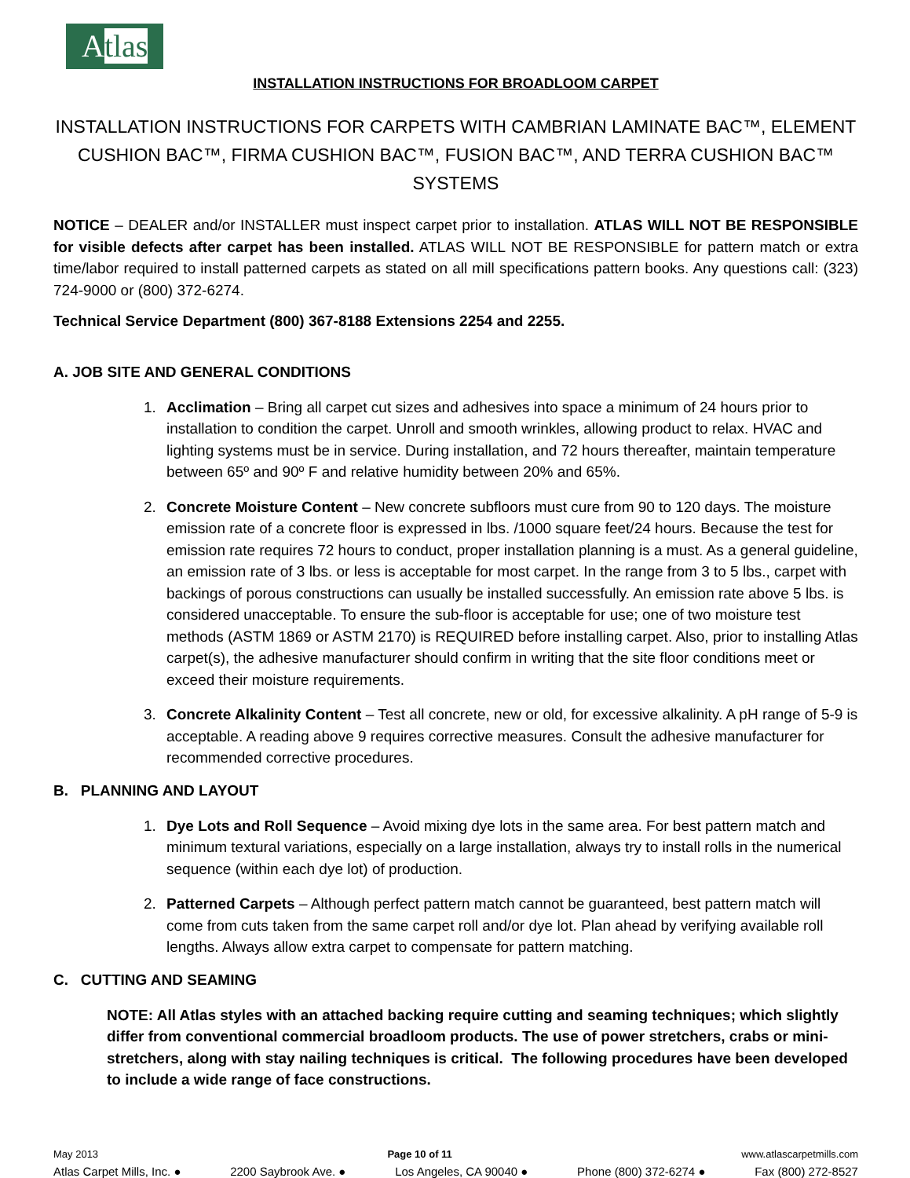Atlas
INSTALLATION INSTRUCTIONS FOR BROADLOOM CARPET
INSTALLATION INSTRUCTIONS FOR CARPETS WITH CAMBRIAN LAMINATE BAC™, ELEMENT CUSHION BAC™, FIRMA CUSHION BAC™, FUSION BAC™, AND TERRA CUSHION BAC™ SYSTEMS
NOTICE – DEALER and/or INSTALLER must inspect carpet prior to installation. ATLAS WILL NOT BE RESPONSIBLE for visible defects after carpet has been installed. ATLAS WILL NOT BE RESPONSIBLE for pattern match or extra time/labor required to install patterned carpets as stated on all mill specifications pattern books. Any questions call: (323) 724-9000 or (800) 372-6274.
Technical Service Department (800) 367-8188 Extensions 2254 and 2255.
A. JOB SITE AND GENERAL CONDITIONS
1. Acclimation – Bring all carpet cut sizes and adhesives into space a minimum of 24 hours prior to installation to condition the carpet. Unroll and smooth wrinkles, allowing product to relax. HVAC and lighting systems must be in service. During installation, and 72 hours thereafter, maintain temperature between 65º and 90º F and relative humidity between 20% and 65%.
2. Concrete Moisture Content – New concrete subfloors must cure from 90 to 120 days. The moisture emission rate of a concrete floor is expressed in lbs. /1000 square feet/24 hours. Because the test for emission rate requires 72 hours to conduct, proper installation planning is a must. As a general guideline, an emission rate of 3 lbs. or less is acceptable for most carpet. In the range from 3 to 5 lbs., carpet with backings of porous constructions can usually be installed successfully. An emission rate above 5 lbs. is considered unacceptable. To ensure the sub-floor is acceptable for use; one of two moisture test methods (ASTM 1869 or ASTM 2170) is REQUIRED before installing carpet. Also, prior to installing Atlas carpet(s), the adhesive manufacturer should confirm in writing that the site floor conditions meet or exceed their moisture requirements.
3. Concrete Alkalinity Content – Test all concrete, new or old, for excessive alkalinity. A pH range of 5-9 is acceptable. A reading above 9 requires corrective measures. Consult the adhesive manufacturer for recommended corrective procedures.
B. PLANNING AND LAYOUT
1. Dye Lots and Roll Sequence – Avoid mixing dye lots in the same area. For best pattern match and minimum textural variations, especially on a large installation, always try to install rolls in the numerical sequence (within each dye lot) of production.
2. Patterned Carpets – Although perfect pattern match cannot be guaranteed, best pattern match will come from cuts taken from the same carpet roll and/or dye lot. Plan ahead by verifying available roll lengths. Always allow extra carpet to compensate for pattern matching.
C. CUTTING AND SEAMING
NOTE: All Atlas styles with an attached backing require cutting and seaming techniques; which slightly differ from conventional commercial broadloom products. The use of power stretchers, crabs or mini-stretchers, along with stay nailing techniques is critical. The following procedures have been developed to include a wide range of face constructions.
May 2013 Page 10 of 11 www.atlascarpetmills.com
Atlas Carpet Mills, Inc. ● 2200 Saybrook Ave. ● Los Angeles, CA 90040 ● Phone (800) 372-6274 ● Fax (800) 272-8527